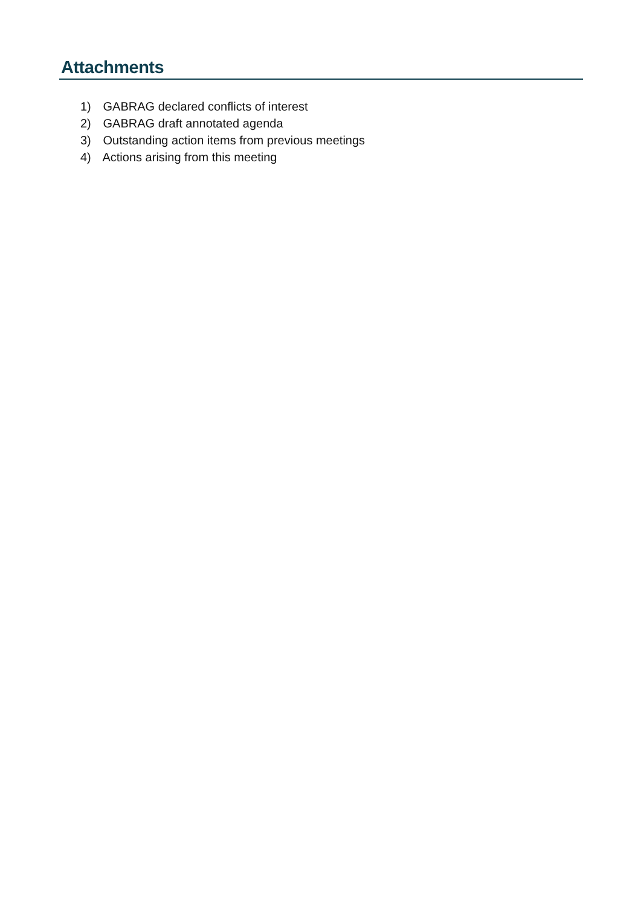Attachments
1) GABRAG declared conflicts of interest
2) GABRAG draft annotated agenda
3) Outstanding action items from previous meetings
4) Actions arising from this meeting